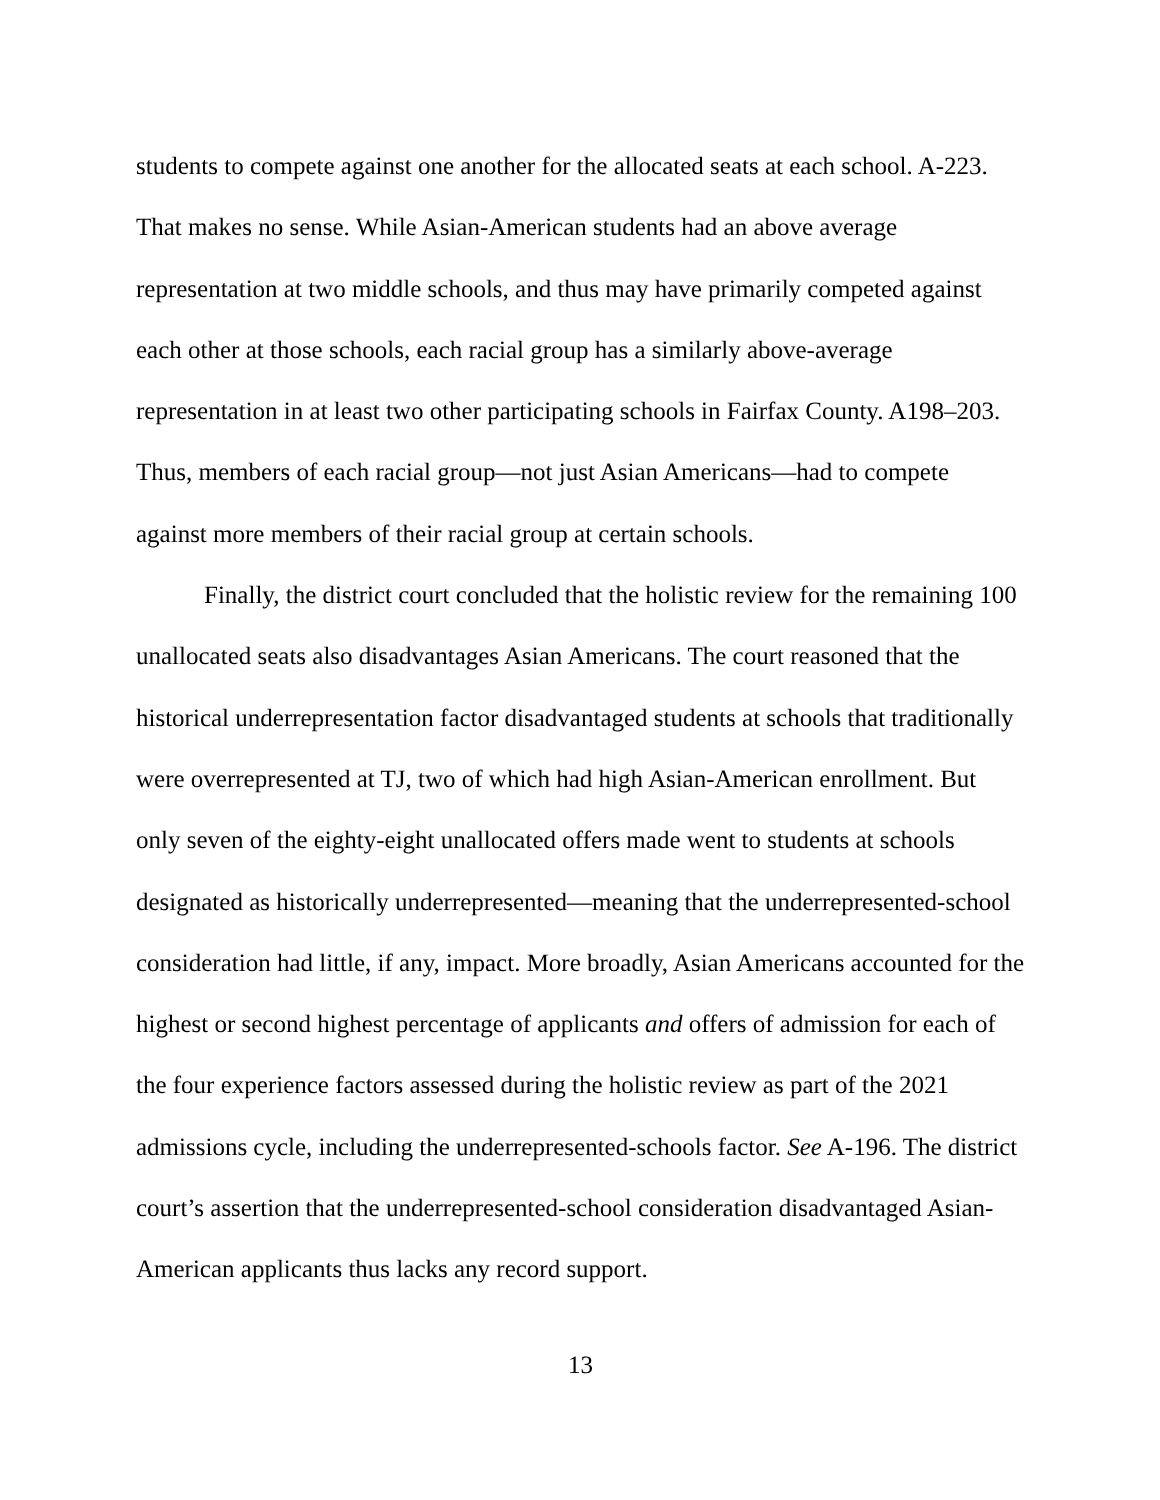students to compete against one another for the allocated seats at each school. A-223. That makes no sense. While Asian-American students had an above average representation at two middle schools, and thus may have primarily competed against each other at those schools, each racial group has a similarly above-average representation in at least two other participating schools in Fairfax County. A198–203. Thus, members of each racial group—not just Asian Americans—had to compete against more members of their racial group at certain schools.
Finally, the district court concluded that the holistic review for the remaining 100 unallocated seats also disadvantages Asian Americans. The court reasoned that the historical underrepresentation factor disadvantaged students at schools that traditionally were overrepresented at TJ, two of which had high Asian-American enrollment. But only seven of the eighty-eight unallocated offers made went to students at schools designated as historically underrepresented—meaning that the underrepresented-school consideration had little, if any, impact. More broadly, Asian Americans accounted for the highest or second highest percentage of applicants and offers of admission for each of the four experience factors assessed during the holistic review as part of the 2021 admissions cycle, including the underrepresented-schools factor. See A-196. The district court’s assertion that the underrepresented-school consideration disadvantaged Asian-American applicants thus lacks any record support.
13